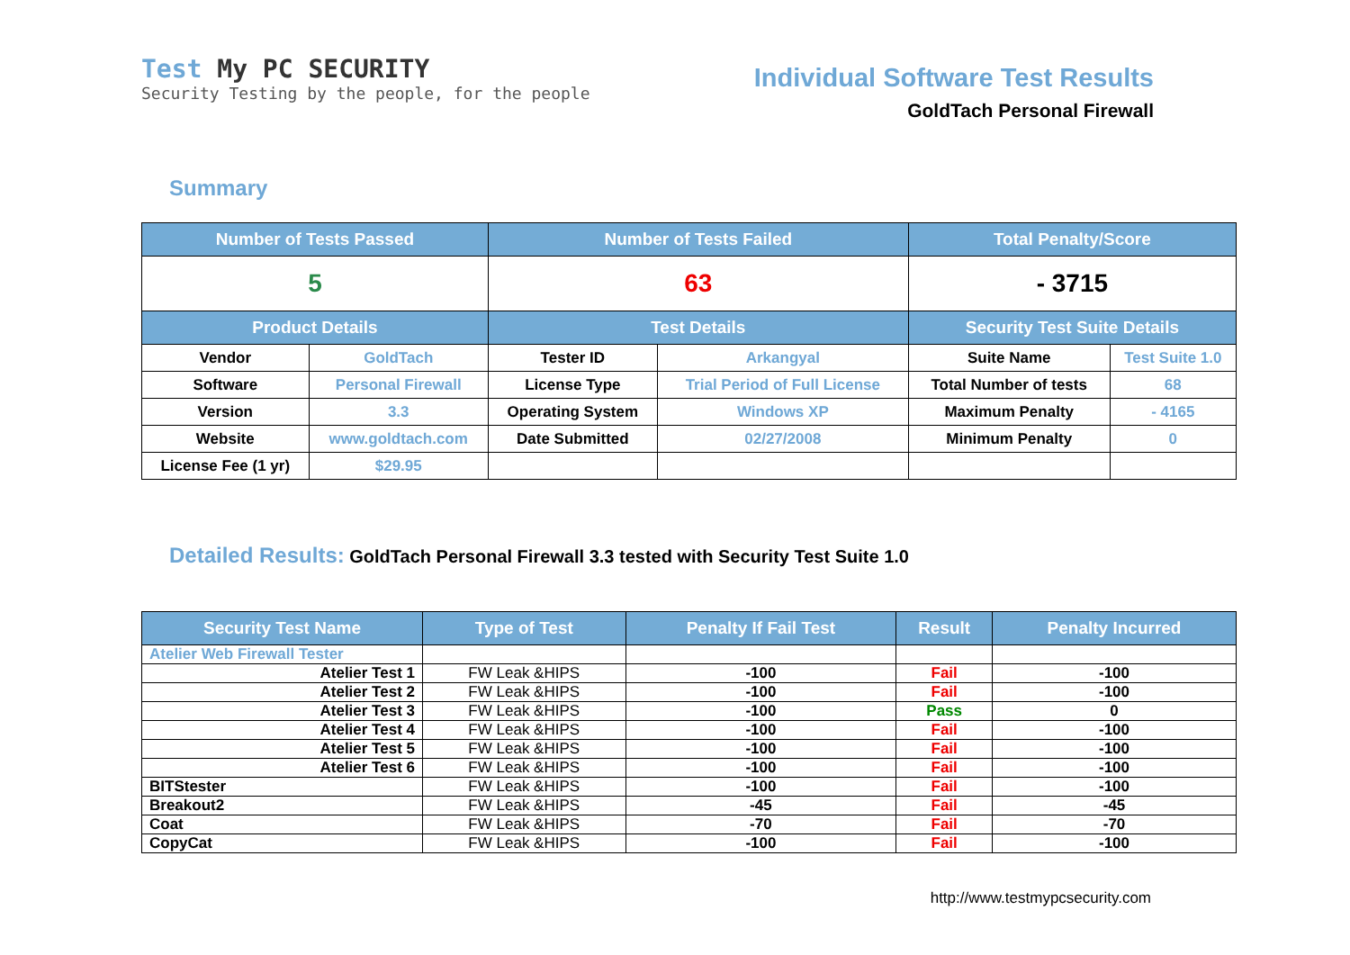Test My PC SECURITY
Security Testing by the people, for the people
Individual Software Test Results
GoldTach Personal Firewall
Summary
| Number of Tests Passed | | Number of Tests Failed | | Total Penalty/Score | |
| --- | --- | --- | --- | --- | --- |
| 5 | | 63 | | - 3715 | |
| Product Details | | Test Details | | Security Test Suite Details | |
| Vendor | GoldTach | Tester ID | Arkangyal | Suite Name | Test Suite 1.0 |
| Software | Personal Firewall | License Type | Trial Period of Full License | Total Number of tests | 68 |
| Version | 3.3 | Operating System | Windows XP | Maximum Penalty | - 4165 |
| Website | www.goldtach.com | Date Submitted | 02/27/2008 | Minimum Penalty | 0 |
| License Fee (1 yr) | $29.95 | | | | |
Detailed Results: GoldTach Personal Firewall 3.3 tested with Security Test Suite 1.0
| Security Test Name | Type of Test | Penalty If Fail Test | Result | Penalty Incurred |
| --- | --- | --- | --- | --- |
| Atelier Web Firewall Tester | | | | |
| Atelier Test 1 | FW Leak &HIPS | -100 | Fail | -100 |
| Atelier Test 2 | FW Leak &HIPS | -100 | Fail | -100 |
| Atelier Test 3 | FW Leak &HIPS | -100 | Pass | 0 |
| Atelier Test 4 | FW Leak &HIPS | -100 | Fail | -100 |
| Atelier Test 5 | FW Leak &HIPS | -100 | Fail | -100 |
| Atelier Test 6 | FW Leak &HIPS | -100 | Fail | -100 |
| BITStester | FW Leak &HIPS | -100 | Fail | -100 |
| Breakout2 | FW Leak &HIPS | -45 | Fail | -45 |
| Coat | FW Leak &HIPS | -70 | Fail | -70 |
| CopyCat | FW Leak &HIPS | -100 | Fail | -100 |
http://www.testmypcsecurity.com